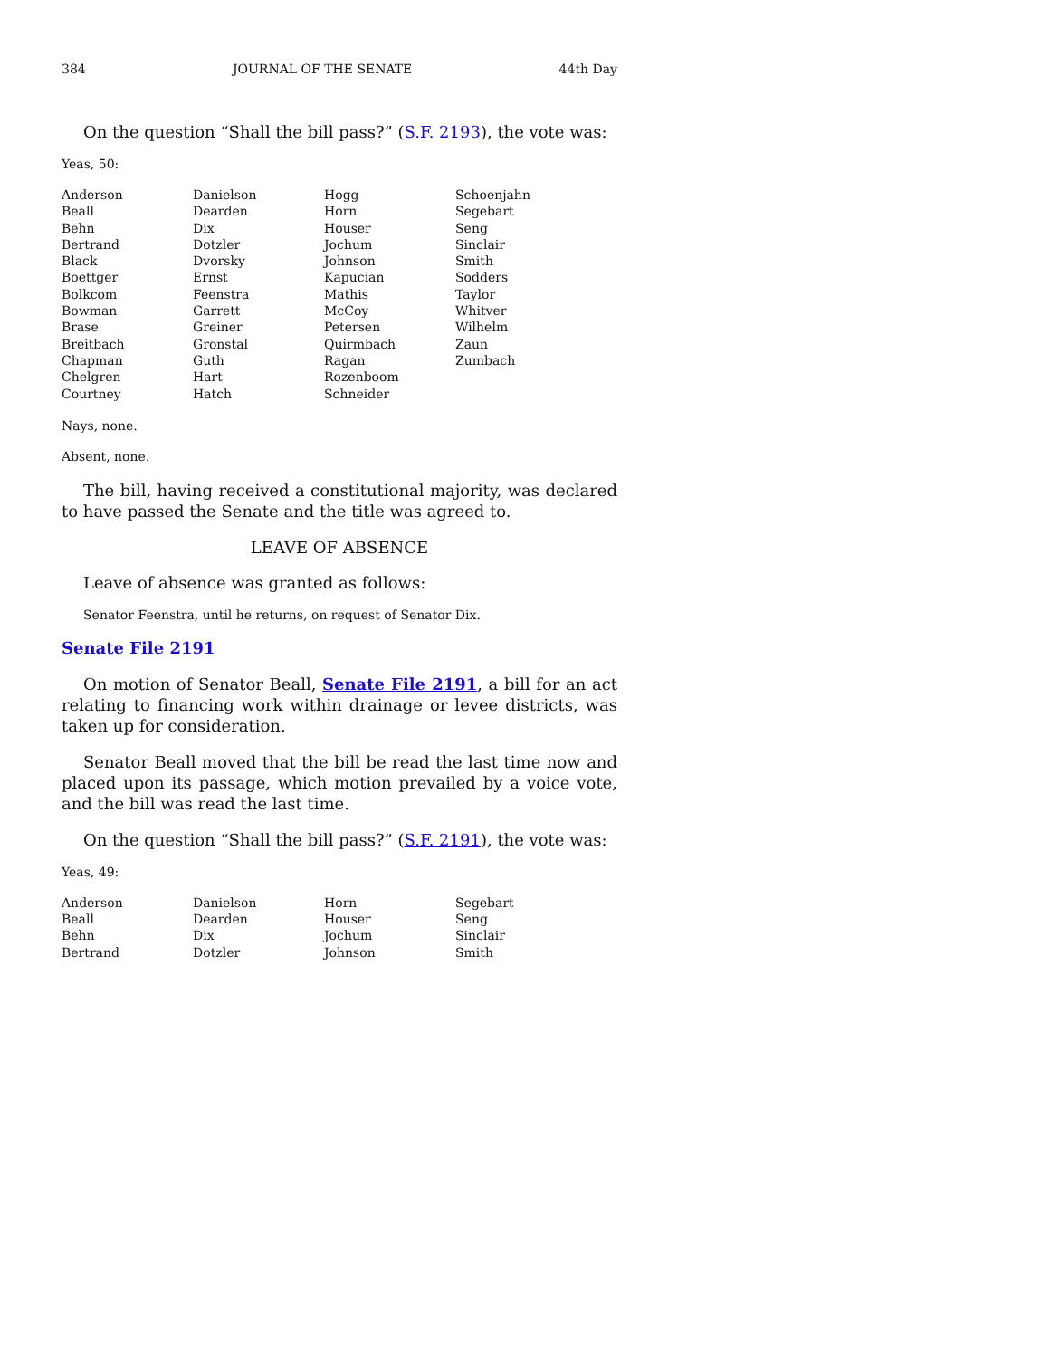384 JOURNAL OF THE SENATE 44th Day
On the question “Shall the bill pass?” (S.F. 2193), the vote was:
Yeas, 50:
| Anderson | Danielson | Hogg | Schoenjahn |
| Beall | Dearden | Horn | Segebart |
| Behn | Dix | Houser | Seng |
| Bertrand | Dotzler | Jochum | Sinclair |
| Black | Dvorsky | Johnson | Smith |
| Boettger | Ernst | Kapucian | Sodders |
| Bolkcom | Feenstra | Mathis | Taylor |
| Bowman | Garrett | McCoy | Whitver |
| Brase | Greiner | Petersen | Wilhelm |
| Breitbach | Gronstal | Quirmbach | Zaun |
| Chapman | Guth | Ragan | Zumbach |
| Chelgren | Hart | Rozenboom | |
| Courtney | Hatch | Schneider | |
Nays, none.
Absent, none.
The bill, having received a constitutional majority, was declared to have passed the Senate and the title was agreed to.
LEAVE OF ABSENCE
Leave of absence was granted as follows:
Senator Feenstra, until he returns, on request of Senator Dix.
Senate File 2191
On motion of Senator Beall, Senate File 2191, a bill for an act relating to financing work within drainage or levee districts, was taken up for consideration.
Senator Beall moved that the bill be read the last time now and placed upon its passage, which motion prevailed by a voice vote, and the bill was read the last time.
On the question “Shall the bill pass?” (S.F. 2191), the vote was:
Yeas, 49:
| Anderson | Danielson | Horn | Segebart |
| Beall | Dearden | Houser | Seng |
| Behn | Dix | Jochum | Sinclair |
| Bertrand | Dotzler | Johnson | Smith |